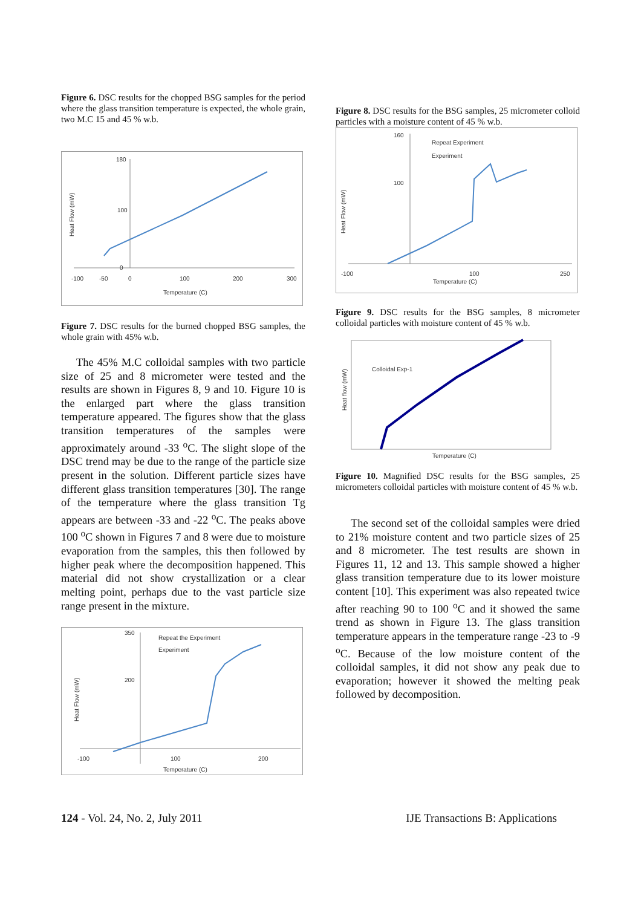Figure 6. DSC results for the chopped BSG samples for the period where the glass transition temperature is expected, the whole grain, two M.C 15 and 45 % w.b.
180
100
0
-100
-50
0
100
200
300
Temperature (C)
Heat Flow (mW)
Figure 7. DSC results for the burned chopped BSG samples, the whole grain with 45% w.b.
The 45% M.C colloidal samples with two particle size of 25 and 8 micrometer were tested and the results are shown in Figures 8, 9 and 10. Figure 10 is the enlarged part where the glass transition temperature appeared. The figures show that the glass transition temperatures of the samples were approximately around -33 <sup>o</sup>C. The slight slope of the DSC trend may be due to the range of the particle size present in the solution. Different particle sizes have different glass transition temperatures [30]. The range of the temperature where the glass transition Tg appears are between -33 and -22 <sup>o</sup>C. The peaks above 100 <sup>o</sup>C shown in Figures 7 and 8 were due to moisture evaporation from the samples, this then followed by higher peak where the decomposition happened. This material did not show crystallization or a clear melting point, perhaps due to the vast particle size range present in the mixture.
350
200
-100
100
200
Repeat the Experiment
Experiment
Temperature (C)
Heat Flow (mW)
Figure 8. DSC results for the BSG samples, 25 micrometer colloid particles with a moisture content of 45 % w.b.
160
100
-100
100
250
Repeat Experiment
Experiment
Temperature (C)
Heat Flow (mW)
Figure 9. DSC results for the BSG samples, 8 micrometer colloidal particles with moisture content of 45 % w.b.
Colloidal Exp-1
Temperature (C)
Heat flow (mW)
Figure 10. Magnified DSC results for the BSG samples, 25 micrometers colloidal particles with moisture content of 45 % w.b.
The second set of the colloidal samples were dried to 21% moisture content and two particle sizes of 25 and 8 micrometer. The test results are shown in Figures 11, 12 and 13. This sample showed a higher glass transition temperature due to its lower moisture content [10]. This experiment was also repeated twice after reaching 90 to 100 <sup>o</sup>C and it showed the same trend as shown in Figure 13. The glass transition temperature appears in the temperature range -23 to -9 <sup>o</sup>C. Because of the low moisture content of the colloidal samples, it did not show any peak due to evaporation; however it showed the melting peak followed by decomposition.
124 - Vol. 24, No. 2, July 2011 IJE Transactions B: Applications